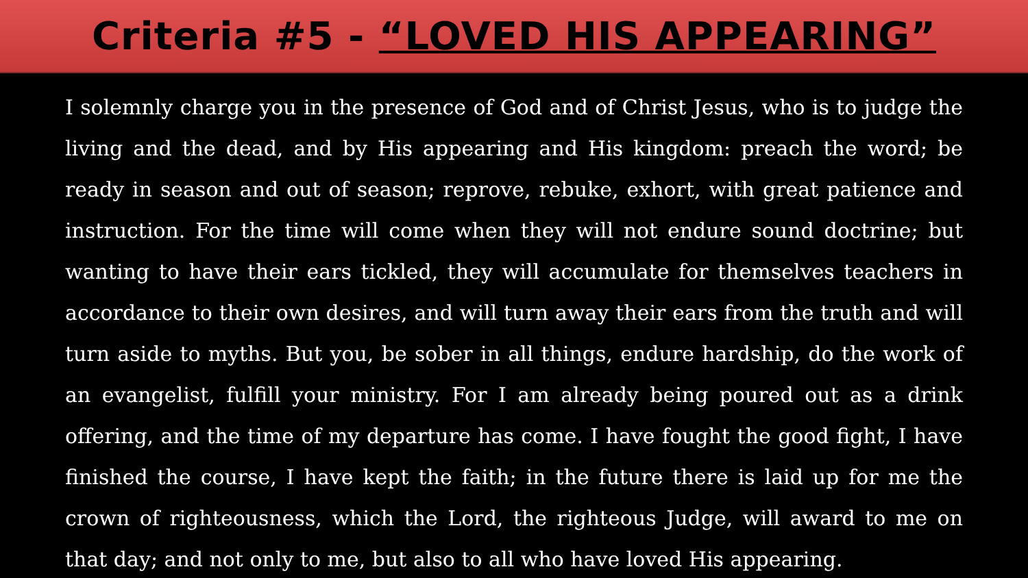Criteria #5 - “LOVED HIS APPEARING”
I solemnly charge you in the presence of God and of Christ Jesus, who is to judge the living and the dead, and by His appearing and His kingdom: preach the word; be ready in season and out of season; reprove, rebuke, exhort, with great patience and instruction. For the time will come when they will not endure sound doctrine; but wanting to have their ears tickled, they will accumulate for themselves teachers in accordance to their own desires, and will turn away their ears from the truth and will turn aside to myths. But you, be sober in all things, endure hardship, do the work of an evangelist, fulfill your ministry. For I am already being poured out as a drink offering, and the time of my departure has come. I have fought the good fight, I have finished the course, I have kept the faith; in the future there is laid up for me the crown of righteousness, which the Lord, the righteous Judge, will award to me on that day; and not only to me, but also to all who have loved His appearing.